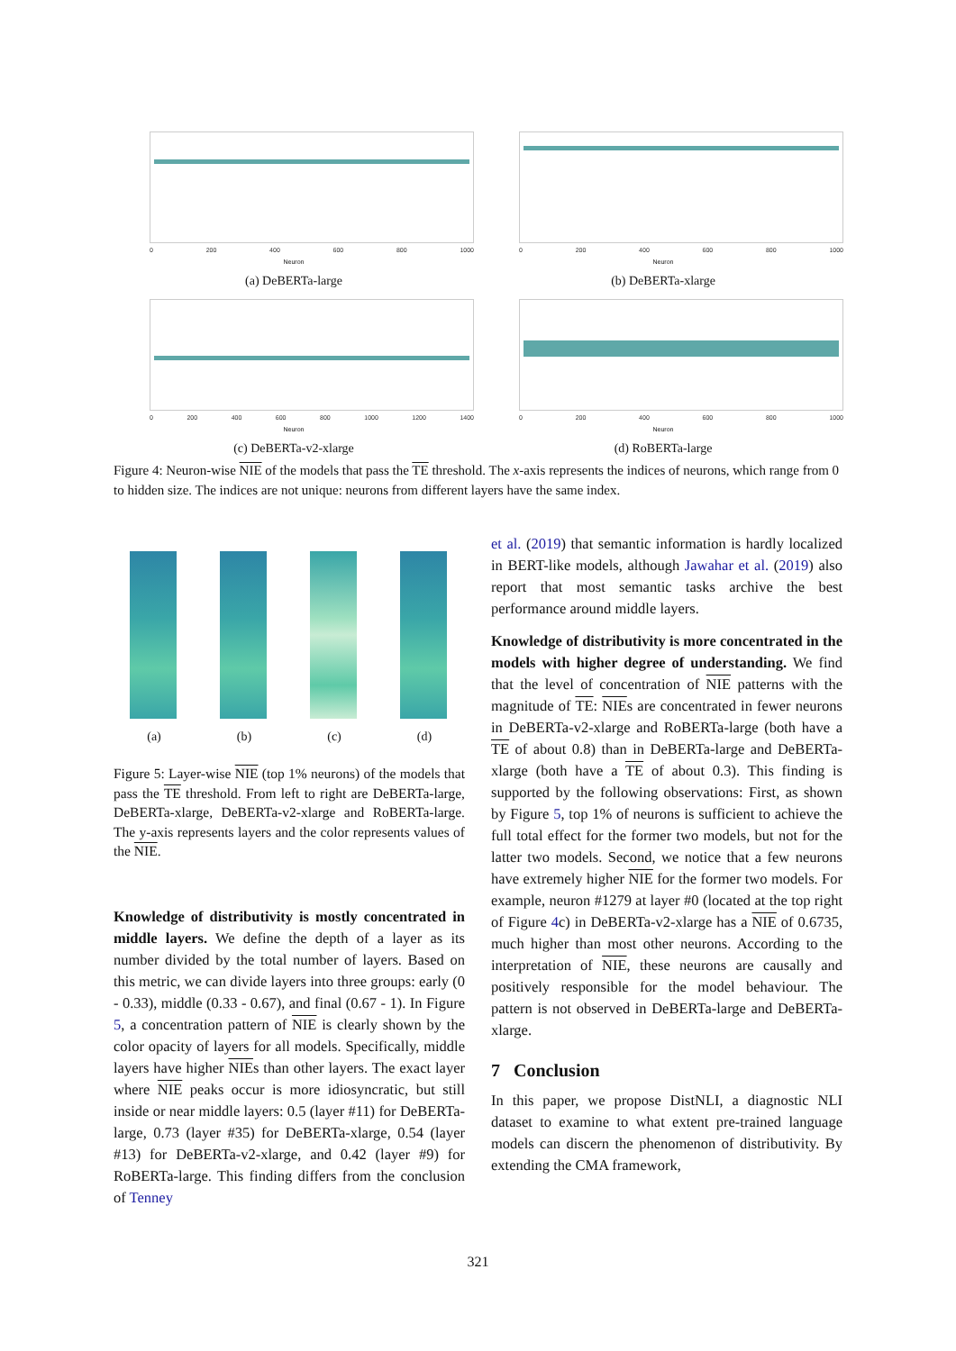0 200 400 600 800 1000
Neuron
(a) DeBERTa-large
0 200 400 600 800 1000
Neuron
(b) DeBERTa-xlarge
0 200 400 600 800 1000 1200 1400
Neuron
(c) DeBERTa-v2-xlarge
0 200 400 600 800 1000
Neuron
(d) RoBERTa-large
Figure 4: Neuron-wise NIE of the models that pass the TE threshold. The x-axis represents the indices of neurons, which range from 0 to hidden size. The indices are not unique: neurons from different layers have the same index.
(a) (b) (c) (d)
Figure 5: Layer-wise NIE (top 1% neurons) of the models that pass the TE threshold. From left to right are DeBERTa-large, DeBERTa-xlarge, DeBERTa-v2-xlarge and RoBERTa-large. The y-axis represents layers and the color represents values of the NIE.
Knowledge of distributivity is mostly concentrated in middle layers. We define the depth of a layer as its number divided by the total number of layers. Based on this metric, we can divide layers into three groups: early (0 - 0.33), middle (0.33 - 0.67), and final (0.67 - 1). In Figure 5, a concentration pattern of NIE is clearly shown by the color opacity of layers for all models. Specifically, middle layers have higher NIEs than other layers. The exact layer where NIE peaks occur is more idiosyncratic, but still inside or near middle layers: 0.5 (layer #11) for DeBERTa-large, 0.73 (layer #35) for DeBERTa-xlarge, 0.54 (layer #13) for DeBERTa-v2-xlarge, and 0.42 (layer #9) for RoBERTa-large. This finding differs from the conclusion of Tenney
et al. (2019) that semantic information is hardly localized in BERT-like models, although Jawahar et al. (2019) also report that most semantic tasks archive the best performance around middle layers.
Knowledge of distributivity is more concentrated in the models with higher degree of understanding. We find that the level of concentration of NIE patterns with the magnitude of TE: NIEs are concentrated in fewer neurons in DeBERTa-v2-xlarge and RoBERTa-large (both have a TE of about 0.8) than in DeBERTa-large and DeBERTa-xlarge (both have a TE of about 0.3). This finding is supported by the following observations: First, as shown by Figure 5, top 1% of neurons is sufficient to achieve the full total effect for the former two models, but not for the latter two models. Second, we notice that a few neurons have extremely higher NIE for the former two models. For example, neuron #1279 at layer #0 (located at the top right of Figure 4c) in DeBERTa-v2-xlarge has a NIE of 0.6735, much higher than most other neurons. According to the interpretation of NIE, these neurons are causally and positively responsible for the model behaviour. The pattern is not observed in DeBERTa-large and DeBERTa-xlarge.
7 Conclusion
In this paper, we propose DistNLI, a diagnostic NLI dataset to examine to what extent pre-trained language models can discern the phenomenon of distributivity. By extending the CMA framework,
321